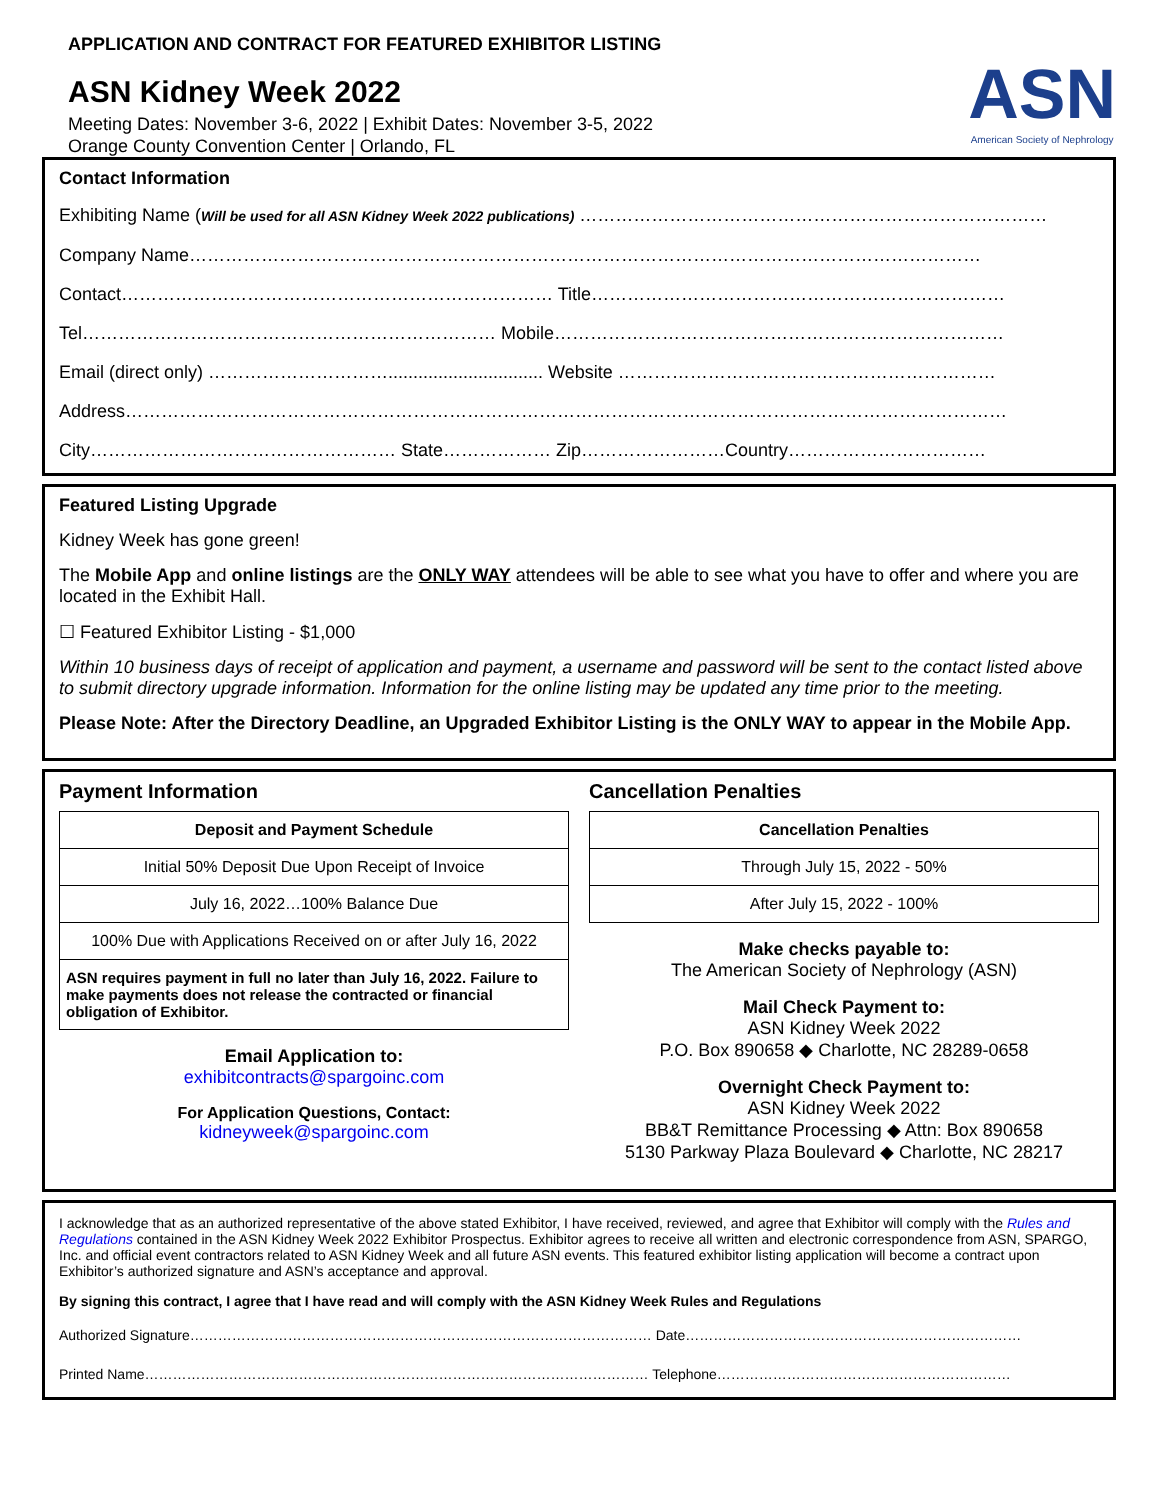APPLICATION AND CONTRACT FOR FEATURED EXHIBITOR LISTING
ASN Kidney Week 2022
Meeting Dates: November 3-6, 2022 | Exhibit Dates: November 3-5, 2022
Orange County Convention Center | Orlando, FL
ASN
American Society of Nephrology
Contact Information
Exhibiting Name (Will be used for all ASN Kidney Week 2022 publications) ……………………………………………………………………
Company Name……………………………………………………………………………………………………………………
Contact……………………………………………………………… Title……………………………………………………………
Tel…………………………………………………………… Mobile…………………………………………………………………
Email (direct only) …………………………............................... Website ………………………………………………………
Address…………………………………………………………………………………………………………………………………
City…………………………………………… State……………… Zip……………………Country……………………………
Featured Listing Upgrade
Kidney Week has gone green!
The Mobile App and online listings are the ONLY WAY attendees will be able to see what you have to offer and where you are located in the Exhibit Hall.
☐ Featured Exhibitor Listing - $1,000
Within 10 business days of receipt of application and payment, a username and password will be sent to the contact listed above to submit directory upgrade information. Information for the online listing may be updated any time prior to the meeting.
Please Note: After the Directory Deadline, an Upgraded Exhibitor Listing is the ONLY WAY to appear in the Mobile App.
Payment Information
| Deposit and Payment Schedule |
| --- |
| Initial 50% Deposit Due Upon Receipt of Invoice |
| July 16, 2022…100% Balance Due |
| 100% Due with Applications Received on or after July 16, 2022 |
| ASN requires payment in full no later than July 16, 2022. Failure to make payments does not release the contracted or financial obligation of Exhibitor. |
Email Application to:
exhibitcontracts@spargoinc.com
For Application Questions, Contact:
kidneyweek@spargoinc.com
Cancellation Penalties
| Cancellation Penalties |
| --- |
| Through July 15, 2022 - 50% |
| After July 15, 2022 - 100% |
Make checks payable to:
The American Society of Nephrology (ASN)
Mail Check Payment to:
ASN Kidney Week 2022
P.O. Box 890658 ◆ Charlotte, NC 28289-0658
Overnight Check Payment to:
ASN Kidney Week 2022
BB&T Remittance Processing ◆ Attn: Box 890658
5130 Parkway Plaza Boulevard ◆ Charlotte, NC 28217
I acknowledge that as an authorized representative of the above stated Exhibitor, I have received, reviewed, and agree that Exhibitor will comply with the Rules and Regulations contained in the ASN Kidney Week 2022 Exhibitor Prospectus. Exhibitor agrees to receive all written and electronic correspondence from ASN, SPARGO, Inc. and official event contractors related to ASN Kidney Week and all future ASN events. This featured exhibitor listing application will become a contract upon Exhibitor’s authorized signature and ASN’s acceptance and approval.
By signing this contract, I agree that I have read and will comply with the ASN Kidney Week Rules and Regulations
Authorized Signature……………………………………………………………………………………… Date………………………………………………………………
Printed Name……………………………………………………………………………………………… Telephone………………………………………………………